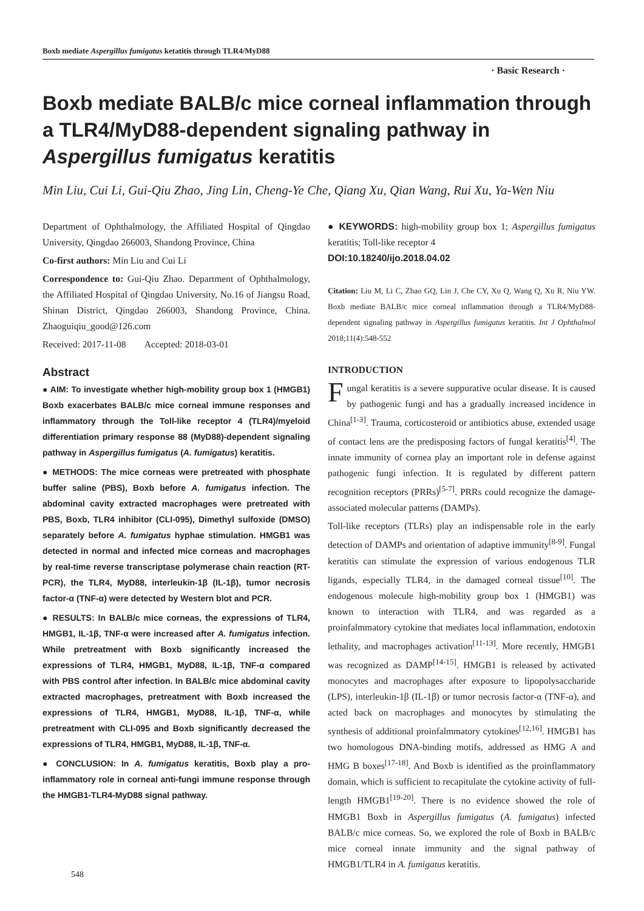Boxb mediate Aspergillus fumigatus ketatitis through TLR4/MyD88
· Basic Research ·
Boxb mediate BALB/c mice corneal inflammation through a TLR4/MyD88-dependent signaling pathway in Aspergillus fumigatus keratitis
Min Liu, Cui Li, Gui-Qiu Zhao, Jing Lin, Cheng-Ye Che, Qiang Xu, Qian Wang, Rui Xu, Ya-Wen Niu
Department of Ophthalmology, the Affiliated Hospital of Qingdao University, Qingdao 266003, Shandong Province, China
Co-first authors: Min Liu and Cui Li
Correspondence to: Gui-Qiu Zhao. Department of Ophthalmology, the Affiliated Hospital of Qingdao University, No.16 of Jiangsu Road, Shinan District, Qingdao 266003, Shandong Province, China. Zhaoguiqiu_good@126.com
Received: 2017-11-08 Accepted: 2018-03-01
Abstract
● AIM: To investigate whether high-mobility group box 1 (HMGB1) Boxb exacerbates BALB/c mice corneal immune responses and inflammatory through the Toll-like receptor 4 (TLR4)/myeloid differentiation primary response 88 (MyD88)-dependent signaling pathway in Aspergillus fumigatus (A. fumigatus) keratitis.
● METHODS: The mice corneas were pretreated with phosphate buffer saline (PBS), Boxb before A. fumigatus infection. The abdominal cavity extracted macrophages were pretreated with PBS, Boxb, TLR4 inhibitor (CLI-095), Dimethyl sulfoxide (DMSO) separately before A. fumigatus hyphae stimulation. HMGB1 was detected in normal and infected mice corneas and macrophages by real-time reverse transcriptase polymerase chain reaction (RT-PCR), the TLR4, MyD88, interleukin-1β (IL-1β), tumor necrosis factor-α (TNF-α) were detected by Western blot and PCR.
● RESULTS: In BALB/c mice corneas, the expressions of TLR4, HMGB1, IL-1β, TNF-α were increased after A. fumigatus infection. While pretreatment with Boxb significantly increased the expressions of TLR4, HMGB1, MyD88, IL-1β, TNF-α compared with PBS control after infection. In BALB/c mice abdominal cavity extracted macrophages, pretreatment with Boxb increased the expressions of TLR4, HMGB1, MyD88, IL-1β, TNF-α, while pretreatment with CLI-095 and Boxb significantly decreased the expressions of TLR4, HMGB1, MyD88, IL-1β, TNF-α.
● CONCLUSION: In A. fumigatus keratitis, Boxb play a pro-inflammatory role in corneal anti-fungi immune response through the HMGB1-TLR4-MyD88 signal pathway.
● KEYWORDS: high-mobility group box 1; Aspergillus fumigatus keratitis; Toll-like receptor 4
DOI:10.18240/ijo.2018.04.02
Citation: Liu M, Li C, Zhao GQ, Lin J, Che CY, Xu Q, Wang Q, Xu R, Niu YW. Boxb mediate BALB/c mice corneal inflammation through a TLR4/MyD88-dependent signaling pathway in Aspergillus fumigatus keratitis. Int J Ophthalmol 2018;11(4):548-552
INTRODUCTION
Fungal keratitis is a severe suppurative ocular disease. It is caused by pathogenic fungi and has a gradually increased incidence in China<sup>[1-3]</sup>. Trauma, corticosteroid or antibiotics abuse, extended usage of contact lens are the predisposing factors of fungal keratitis<sup>[4]</sup>. The innate immunity of cornea play an important role in defense against pathogenic fungi infection. It is regulated by different pattern recognition receptors (PRRs)<sup>[5-7]</sup>. PRRs could recognize the damage-associated molecular patterns (DAMPs).
Toll-like receptors (TLRs) play an indispensable role in the early detection of DAMPs and orientation of adaptive immunity<sup>[8-9]</sup>. Fungal keratitis can stimulate the expression of various endogenous TLR ligands, especially TLR4, in the damaged corneal tissue<sup>[10]</sup>. The endogenous molecule high-mobility group box 1 (HMGB1) was known to interaction with TLR4, and was regarded as a proinfalmmatory cytokine that mediates local inflammation, endotoxin lethality, and macrophages activation<sup>[11-13]</sup>. More recently, HMGB1 was recognized as DAMP<sup>[14-15]</sup>. HMGB1 is released by activated monocytes and macrophages after exposure to lipopolysaccharide (LPS), interleukin-1β (IL-1β) or tumor necrosis factor-α (TNF-α), and acted back on macrophages and monocytes by stimulating the synthesis of additional proinfalmmatory cytokines<sup>[12,16]</sup>. HMGB1 has two homologous DNA-binding motifs, addressed as HMG A and HMG B boxes<sup>[17-18]</sup>. And Boxb is identified as the proinflammatory domain, which is sufficient to recapitulate the cytokine activity of full-length HMGB1<sup>[19-20]</sup>. There is no evidence showed the role of HMGB1 Boxb in Aspergillus fumigatus (A. fumigatus) infected BALB/c mice corneas. So, we explored the role of Boxb in BALB/c mice corneal innate immunity and the signal pathway of HMGB1/TLR4 in A. fumigatus keratitis.
548